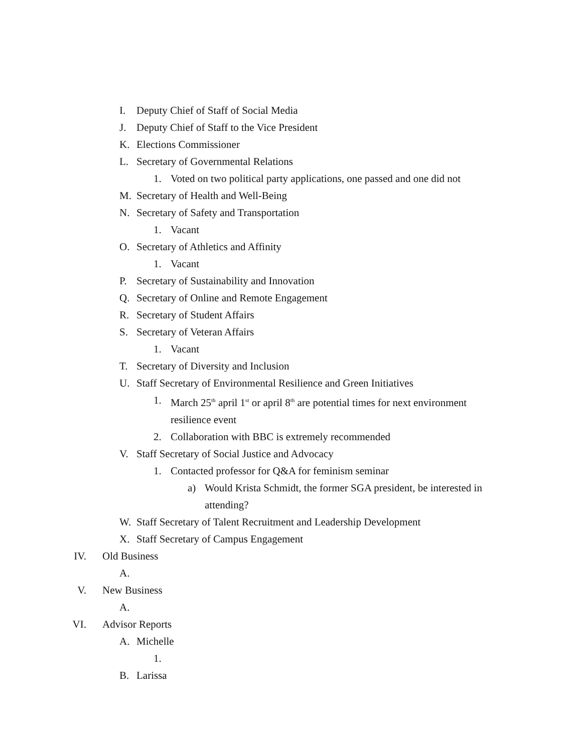I. Deputy Chief of Staff of Social Media
J. Deputy Chief of Staff to the Vice President
K. Elections Commissioner
L. Secretary of Governmental Relations
1. Voted on two political party applications, one passed and one did not
M. Secretary of Health and Well-Being
N. Secretary of Safety and Transportation
1. Vacant
O. Secretary of Athletics and Affinity
1. Vacant
P. Secretary of Sustainability and Innovation
Q. Secretary of Online and Remote Engagement
R. Secretary of Student Affairs
S. Secretary of Veteran Affairs
1. Vacant
T. Secretary of Diversity and Inclusion
U. Staff Secretary of Environmental Resilience and Green Initiatives
1. March 25<sup>th</sup> april 1<sup>st</sup> or april 8<sup>th</sup> are potential times for next environment resilience event
2. Collaboration with BBC is extremely recommended
V. Staff Secretary of Social Justice and Advocacy
1. Contacted professor for Q&A for feminism seminar
a) Would Krista Schmidt, the former SGA president, be interested in attending?
W. Staff Secretary of Talent Recruitment and Leadership Development
X. Staff Secretary of Campus Engagement
IV. Old Business
A.
V. New Business
A.
VI. Advisor Reports
A. Michelle
1.
B. Larissa